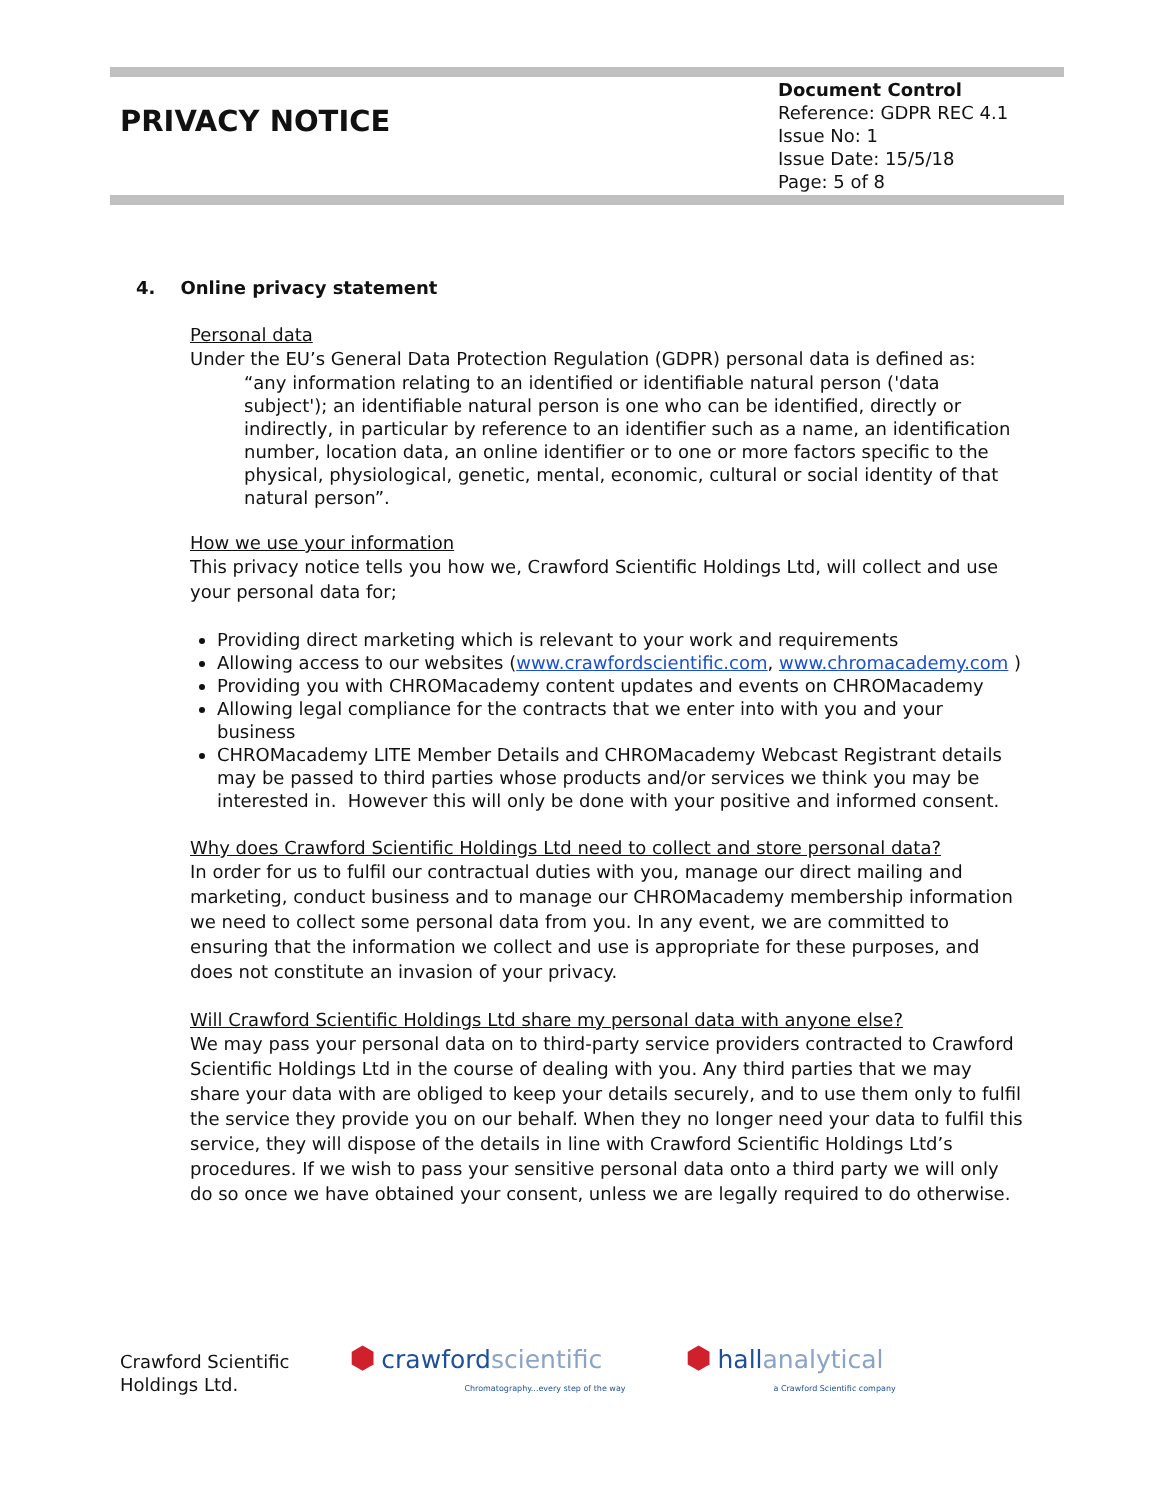PRIVACY NOTICE
Document Control
Reference: GDPR REC 4.1
Issue No: 1
Issue Date: 15/5/18
Page: 5 of 8
4. Online privacy statement
Personal data
Under the EU’s General Data Protection Regulation (GDPR) personal data is defined as:
“any information relating to an identified or identifiable natural person ('data subject'); an identifiable natural person is one who can be identified, directly or indirectly, in particular by reference to an identifier such as a name, an identification number, location data, an online identifier or to one or more factors specific to the physical, physiological, genetic, mental, economic, cultural or social identity of that natural person”.
How we use your information
This privacy notice tells you how we, Crawford Scientific Holdings Ltd, will collect and use your personal data for;
Providing direct marketing which is relevant to your work and requirements
Allowing access to our websites (www.crawfordscientific.com, www.chromacademy.com )
Providing you with CHROMacademy content updates and events on CHROMacademy
Allowing legal compliance for the contracts that we enter into with you and your business
CHROMacademy LITE Member Details and CHROMacademy Webcast Registrant details may be passed to third parties whose products and/or services we think you may be interested in. However this will only be done with your positive and informed consent.
Why does Crawford Scientific Holdings Ltd need to collect and store personal data?
In order for us to fulfil our contractual duties with you, manage our direct mailing and marketing, conduct business and to manage our CHROMacademy membership information we need to collect some personal data from you. In any event, we are committed to ensuring that the information we collect and use is appropriate for these purposes, and does not constitute an invasion of your privacy.
Will Crawford Scientific Holdings Ltd share my personal data with anyone else?
We may pass your personal data on to third-party service providers contracted to Crawford Scientific Holdings Ltd in the course of dealing with you. Any third parties that we may share your data with are obliged to keep your details securely, and to use them only to fulfil the service they provide you on our behalf. When they no longer need your data to fulfil this service, they will dispose of the details in line with Crawford Scientific Holdings Ltd’s procedures. If we wish to pass your sensitive personal data onto a third party we will only do so once we have obtained your consent, unless we are legally required to do otherwise.
Crawford Scientific
Holdings Ltd.
⬢ crawfordscientific
Chromatography...every step of the way
⬢ hallanalytical
a Crawford Scientific company